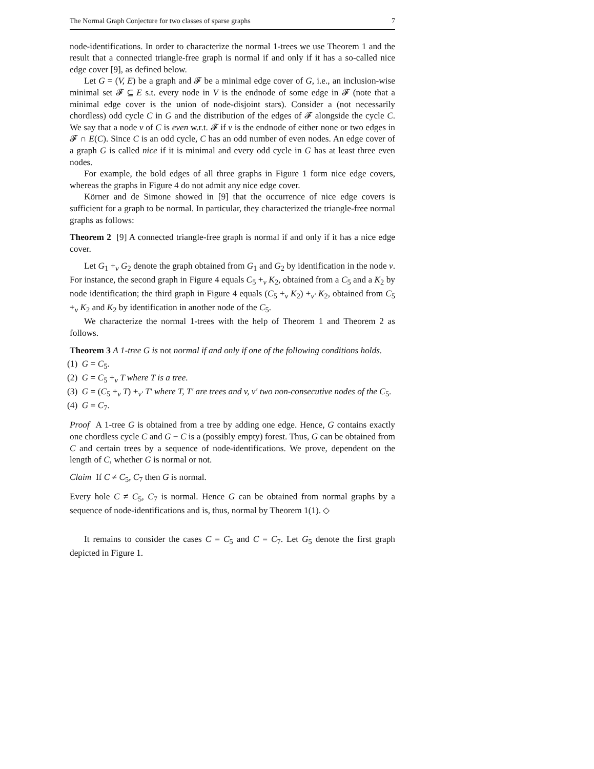The Normal Graph Conjecture for two classes of sparse graphs 7
node-identifications. In order to characterize the normal 1-trees we use Theorem 1 and the result that a connected triangle-free graph is normal if and only if it has a so-called nice edge cover [9], as defined below.
Let G = (V, E) be a graph and 𝓕 be a minimal edge cover of G, i.e., an inclusion-wise minimal set 𝓕 ⊆ E s.t. every node in V is the endnode of some edge in 𝓕 (note that a minimal edge cover is the union of node-disjoint stars). Consider a (not necessarily chordless) odd cycle C in G and the distribution of the edges of 𝓕 alongside the cycle C. We say that a node v of C is even w.r.t. 𝓕 if v is the endnode of either none or two edges in 𝓕 ∩ E(C). Since C is an odd cycle, C has an odd number of even nodes. An edge cover of a graph G is called nice if it is minimal and every odd cycle in G has at least three even nodes.
For example, the bold edges of all three graphs in Figure 1 form nice edge covers, whereas the graphs in Figure 4 do not admit any nice edge cover.
Körner and de Simone showed in [9] that the occurrence of nice edge covers is sufficient for a graph to be normal. In particular, they characterized the triangle-free normal graphs as follows:
Theorem 2 [9] A connected triangle-free graph is normal if and only if it has a nice edge cover.
Let G<sub>1</sub> +<sub>v</sub> G<sub>2</sub> denote the graph obtained from G<sub>1</sub> and G<sub>2</sub> by identification in the node v. For instance, the second graph in Figure 4 equals C<sub>5</sub> +<sub>v</sub> K<sub>2</sub>, obtained from a C<sub>5</sub> and a K<sub>2</sub> by node identification; the third graph in Figure 4 equals (C<sub>5</sub> +<sub>v</sub> K<sub>2</sub>) +<sub>v′</sub> K<sub>2</sub>, obtained from C<sub>5</sub> +<sub>v</sub> K<sub>2</sub> and K<sub>2</sub> by identification in another node of the C<sub>5</sub>.
We characterize the normal 1-trees with the help of Theorem 1 and Theorem 2 as follows.
Theorem 3 A 1-tree G is not normal if and only if one of the following conditions holds.
(1) G = C<sub>5</sub>.
(2) G = C<sub>5</sub> +<sub>v</sub> T where T is a tree.
(3) G = (C<sub>5</sub> +<sub>v</sub> T) +<sub>v′</sub> T′ where T, T′ are trees and v, v′ two non-consecutive nodes of the C<sub>5</sub>.
(4) G = C<sub>7</sub>.
Proof A 1-tree G is obtained from a tree by adding one edge. Hence, G contains exactly one chordless cycle C and G − C is a (possibly empty) forest. Thus, G can be obtained from C and certain trees by a sequence of node-identifications. We prove, dependent on the length of C, whether G is normal or not.
Claim If C ≠ C<sub>5</sub>, C<sub>7</sub> then G is normal.
Every hole C ≠ C<sub>5</sub>, C<sub>7</sub> is normal. Hence G can be obtained from normal graphs by a sequence of node-identifications and is, thus, normal by Theorem 1(1). ◇
It remains to consider the cases C = C<sub>5</sub> and C = C<sub>7</sub>. Let G<sub>5</sub> denote the first graph depicted in Figure 1.